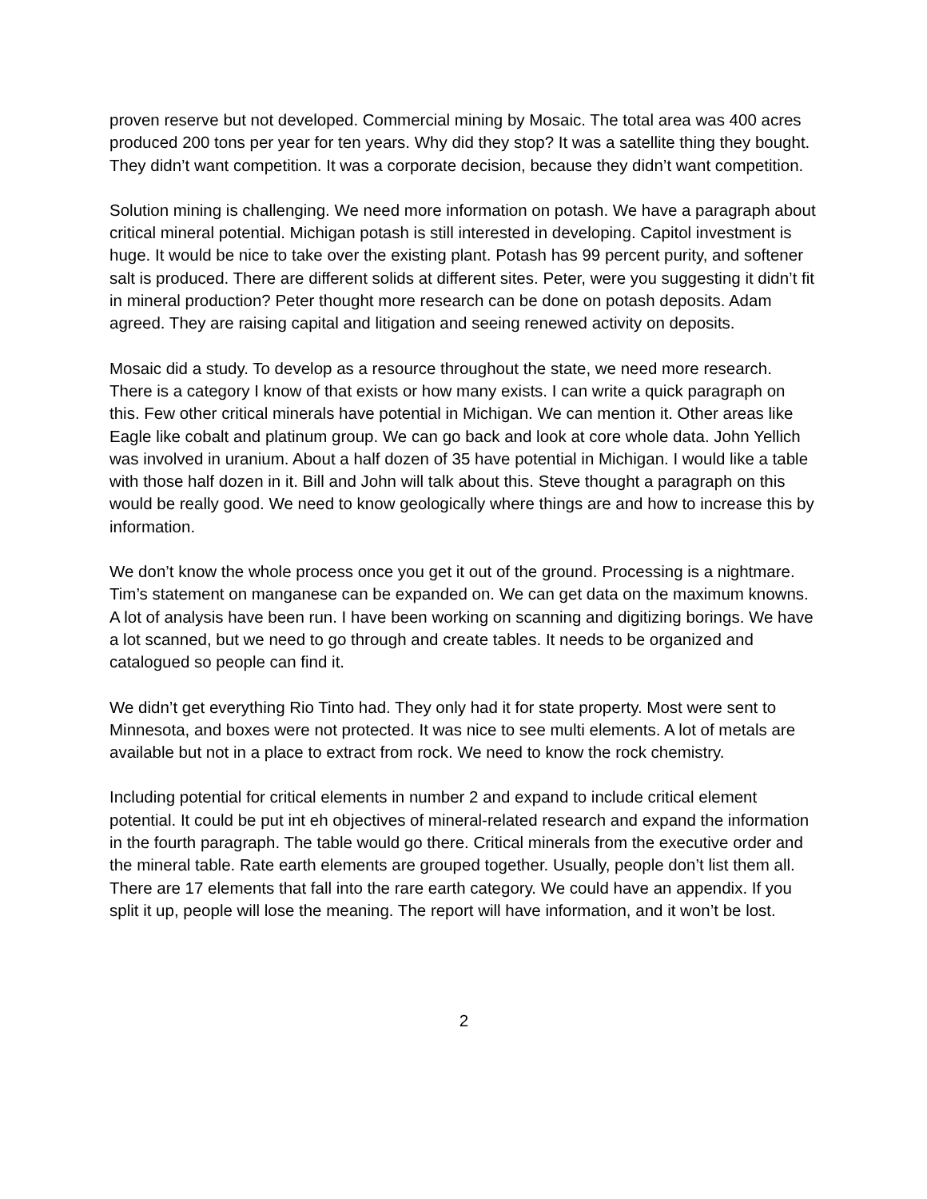proven reserve but not developed. Commercial mining by Mosaic. The total area was 400 acres produced 200 tons per year for ten years. Why did they stop? It was a satellite thing they bought. They didn’t want competition. It was a corporate decision, because they didn’t want competition.
Solution mining is challenging. We need more information on potash. We have a paragraph about critical mineral potential. Michigan potash is still interested in developing. Capitol investment is huge. It would be nice to take over the existing plant. Potash has 99 percent purity, and softener salt is produced. There are different solids at different sites. Peter, were you suggesting it didn’t fit in mineral production? Peter thought more research can be done on potash deposits. Adam agreed. They are raising capital and litigation and seeing renewed activity on deposits.
Mosaic did a study. To develop as a resource throughout the state, we need more research. There is a category I know of that exists or how many exists. I can write a quick paragraph on this. Few other critical minerals have potential in Michigan. We can mention it. Other areas like Eagle like cobalt and platinum group. We can go back and look at core whole data. John Yellich was involved in uranium. About a half dozen of 35 have potential in Michigan. I would like a table with those half dozen in it. Bill and John will talk about this. Steve thought a paragraph on this would be really good. We need to know geologically where things are and how to increase this by information.
We don’t know the whole process once you get it out of the ground. Processing is a nightmare. Tim’s statement on manganese can be expanded on. We can get data on the maximum knowns. A lot of analysis have been run. I have been working on scanning and digitizing borings. We have a lot scanned, but we need to go through and create tables. It needs to be organized and catalogued so people can find it.
We didn’t get everything Rio Tinto had. They only had it for state property. Most were sent to Minnesota, and boxes were not protected. It was nice to see multi elements. A lot of metals are available but not in a place to extract from rock. We need to know the rock chemistry.
Including potential for critical elements in number 2 and expand to include critical element potential. It could be put int eh objectives of mineral-related research and expand the information in the fourth paragraph. The table would go there. Critical minerals from the executive order and the mineral table. Rate earth elements are grouped together. Usually, people don’t list them all. There are 17 elements that fall into the rare earth category. We could have an appendix. If you split it up, people will lose the meaning. The report will have information, and it won’t be lost.
2